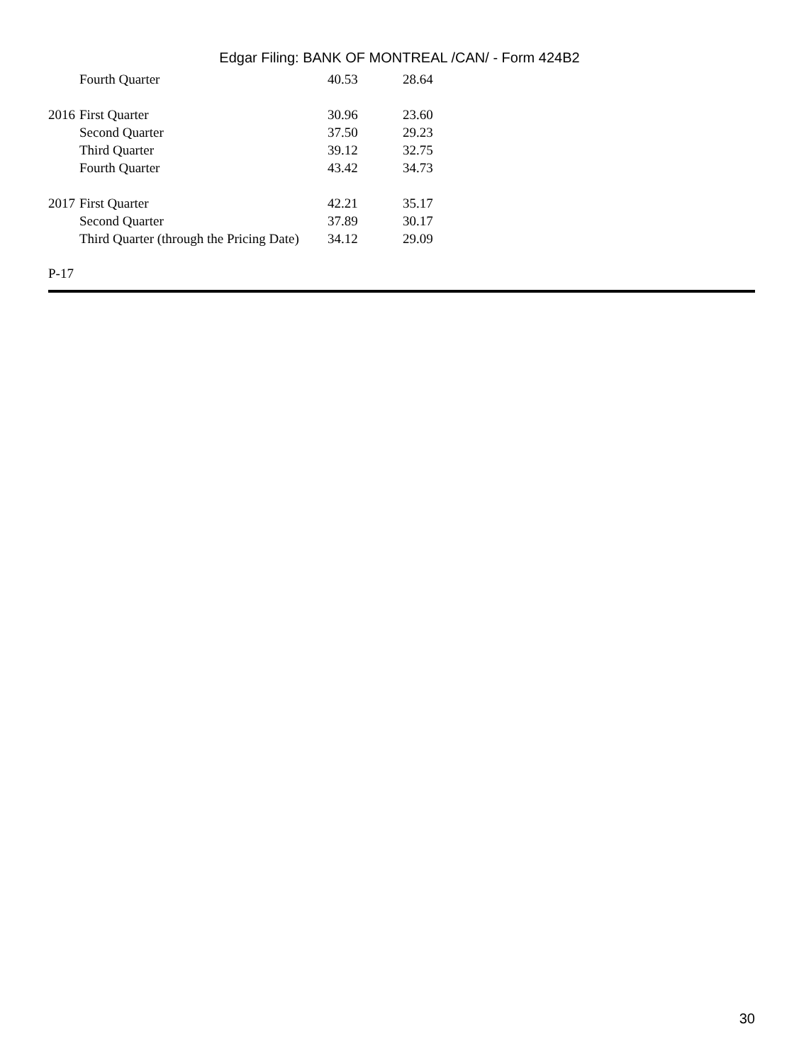Edgar Filing: BANK OF MONTREAL /CAN/ - Form 424B2
| | Fourth Quarter | 40.53 | 28.64 |
| 2016 | First Quarter | 30.96 | 23.60 |
| | Second Quarter | 37.50 | 29.23 |
| | Third Quarter | 39.12 | 32.75 |
| | Fourth Quarter | 43.42 | 34.73 |
| 2017 | First Quarter | 42.21 | 35.17 |
| | Second Quarter | 37.89 | 30.17 |
| | Third Quarter (through the Pricing Date) | 34.12 | 29.09 |
P-17
30